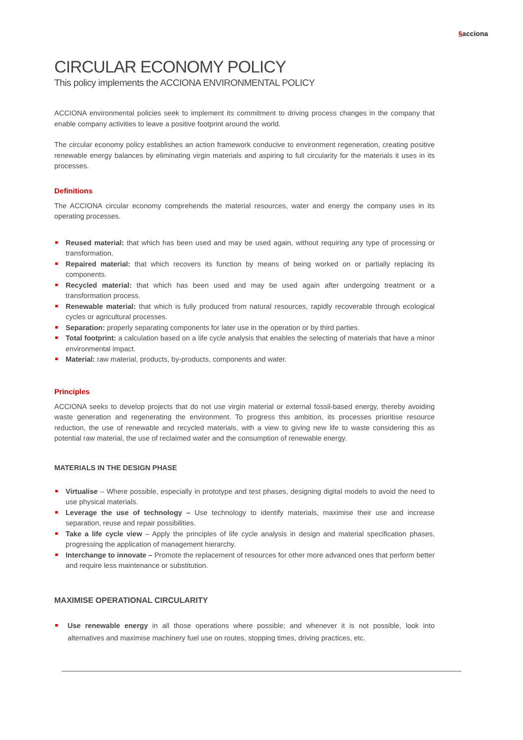§acciona
CIRCULAR ECONOMY POLICY
This policy implements the ACCIONA ENVIRONMENTAL POLICY
ACCIONA environmental policies seek to implement its commitment to driving process changes in the company that enable company activities to leave a positive footprint around the world.
The circular economy policy establishes an action framework conducive to environment regeneration, creating positive renewable energy balances by eliminating virgin materials and aspiring to full circularity for the materials it uses in its processes.
Definitions
The ACCIONA circular economy comprehends the material resources, water and energy the company uses in its operating processes.
Reused material: that which has been used and may be used again, without requiring any type of processing or transformation.
Repaired material: that which recovers its function by means of being worked on or partially replacing its components.
Recycled material: that which has been used and may be used again after undergoing treatment or a transformation process.
Renewable material: that which is fully produced from natural resources, rapidly recoverable through ecological cycles or agricultural processes.
Separation: properly separating components for later use in the operation or by third parties.
Total footprint: a calculation based on a life cycle analysis that enables the selecting of materials that have a minor environmental impact.
Material: raw material, products, by-products, components and water.
Principles
ACCIONA seeks to develop projects that do not use virgin material or external fossil-based energy, thereby avoiding waste generation and regenerating the environment. To progress this ambition, its processes prioritise resource reduction, the use of renewable and recycled materials, with a view to giving new life to waste considering this as potential raw material, the use of reclaimed water and the consumption of renewable energy.
MATERIALS IN THE DESIGN PHASE
Virtualise – Where possible, especially in prototype and test phases, designing digital models to avoid the need to use physical materials.
Leverage the use of technology – Use technology to identify materials, maximise their use and increase separation, reuse and repair possibilities.
Take a life cycle view – Apply the principles of life cycle analysis in design and material specification phases, progressing the application of management hierarchy.
Interchange to innovate – Promote the replacement of resources for other more advanced ones that perform better and require less maintenance or substitution.
MAXIMISE OPERATIONAL CIRCULARITY
Use renewable energy in all those operations where possible; and whenever it is not possible, look into alternatives and maximise machinery fuel use on routes, stopping times, driving practices, etc.